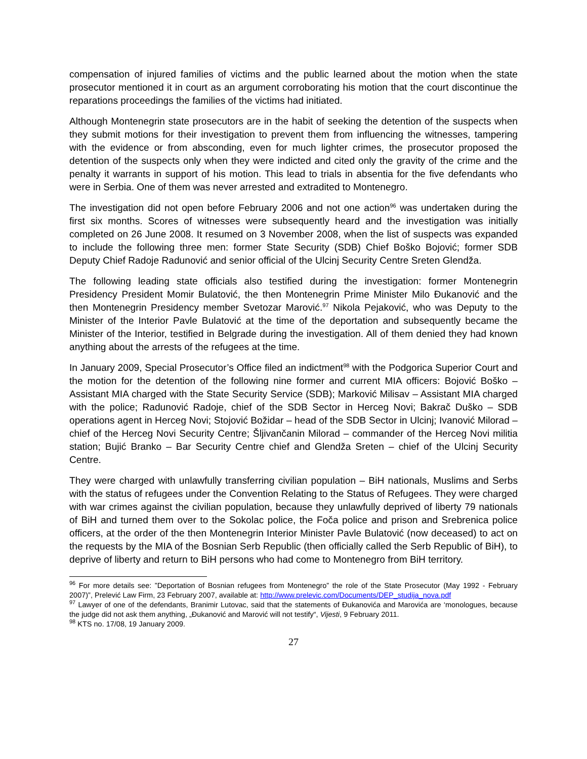compensation of injured families of victims and the public learned about the motion when the state prosecutor mentioned it in court as an argument corroborating his motion that the court discontinue the reparations proceedings the families of the victims had initiated.
Although Montenegrin state prosecutors are in the habit of seeking the detention of the suspects when they submit motions for their investigation to prevent them from influencing the witnesses, tampering with the evidence or from absconding, even for much lighter crimes, the prosecutor proposed the detention of the suspects only when they were indicted and cited only the gravity of the crime and the penalty it warrants in support of his motion. This lead to trials in absentia for the five defendants who were in Serbia. One of them was never arrested and extradited to Montenegro.
The investigation did not open before February 2006 and not one action<sup>96</sup> was undertaken during the first six months. Scores of witnesses were subsequently heard and the investigation was initially completed on 26 June 2008. It resumed on 3 November 2008, when the list of suspects was expanded to include the following three men: former State Security (SDB) Chief Boško Bojović; former SDB Deputy Chief Radoje Radunović and senior official of the Ulcinj Security Centre Sreten Glendža.
The following leading state officials also testified during the investigation: former Montenegrin Presidency President Momir Bulatović, the then Montenegrin Prime Minister Milo Đukanović and the then Montenegrin Presidency member Svetozar Marović.<sup>97</sup> Nikola Pejaković, who was Deputy to the Minister of the Interior Pavle Bulatović at the time of the deportation and subsequently became the Minister of the Interior, testified in Belgrade during the investigation. All of them denied they had known anything about the arrests of the refugees at the time.
In January 2009, Special Prosecutor’s Office filed an indictment<sup>98</sup> with the Podgorica Superior Court and the motion for the detention of the following nine former and current MIA officers: Bojović Boško – Assistant MIA charged with the State Security Service (SDB); Marković Milisav – Assistant MIA charged with the police; Radunović Radoje, chief of the SDB Sector in Herceg Novi; Bakrač Duško – SDB operations agent in Herceg Novi; Stojović Božidar – head of the SDB Sector in Ulcinj; Ivanović Milorad – chief of the Herceg Novi Security Centre; Šljivančanin Milorad – commander of the Herceg Novi militia station; Bujić Branko – Bar Security Centre chief and Glendža Sreten – chief of the Ulcinj Security Centre.
They were charged with unlawfully transferring civilian population – BiH nationals, Muslims and Serbs with the status of refugees under the Convention Relating to the Status of Refugees. They were charged with war crimes against the civilian population, because they unlawfully deprived of liberty 79 nationals of BiH and turned them over to the Sokolac police, the Foča police and prison and Srebrenica police officers, at the order of the then Montenegrin Interior Minister Pavle Bulatović (now deceased) to act on the requests by the MIA of the Bosnian Serb Republic (then officially called the Serb Republic of BiH), to deprive of liberty and return to BiH persons who had come to Montenegro from BiH territory.
<sup>96</sup> For more details see: ”Deportation of Bosnian refugees from Montenegro” the role of the State Prosecutor (May 1992 - February 2007)”, Prelević Law Firm, 23 February 2007, available at: http://www.prelevic.com/Documents/DEP_studija_nova.pdf
<sup>97</sup> Lawyer of one of the defendants, Branimir Lutovac, said that the statements of Đukanovića and Marovića are ‘monologues, because the judge did not ask them anything, „Đukanović and Marović will not testify“, Vijesti, 9 February 2011.
<sup>98</sup> KTS no. 17/08, 19 January 2009.
27